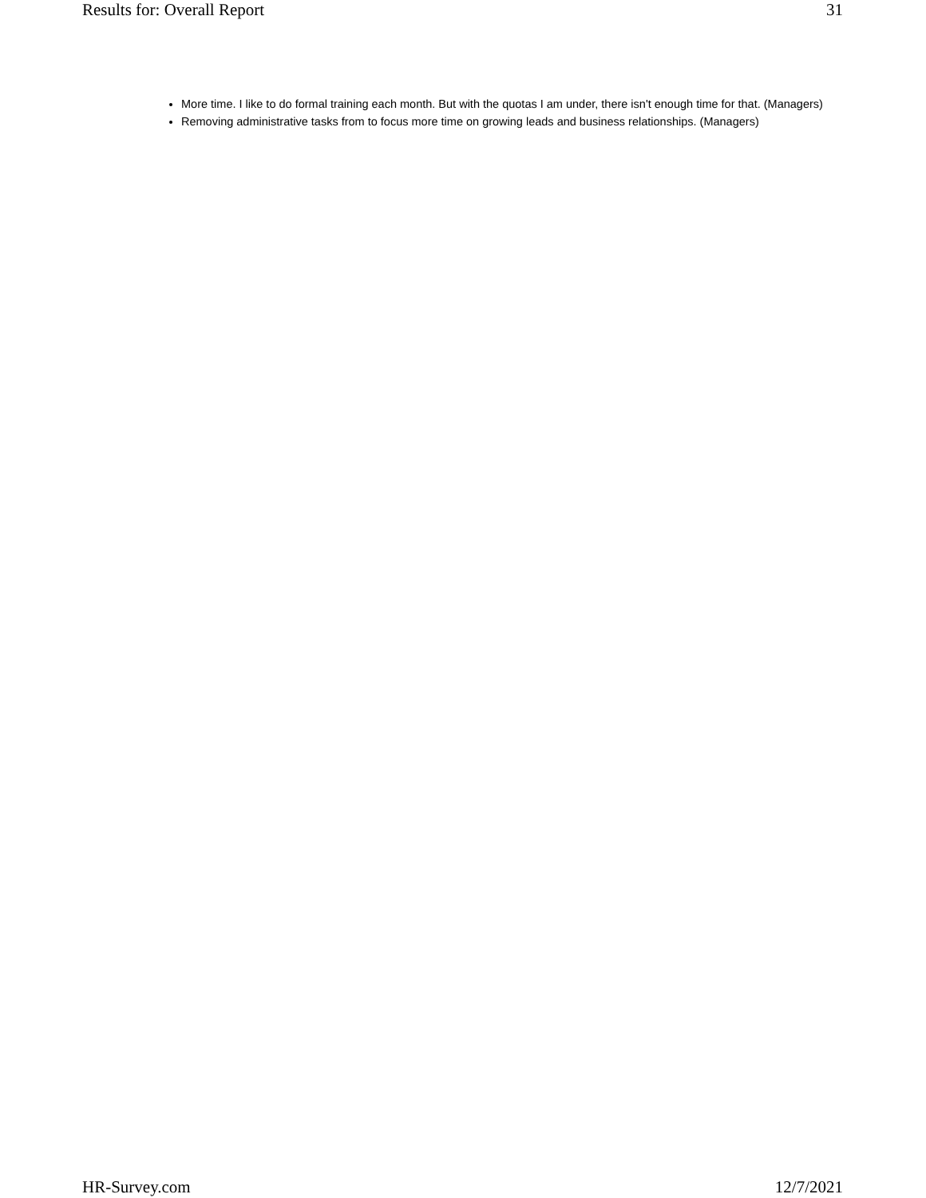Results for: Overall Report 31
More time. I like to do formal training each month. But with the quotas I am under, there isn't enough time for that. (Managers)
Removing administrative tasks from to focus more time on growing leads and business relationships. (Managers)
HR-Survey.com 12/7/2021